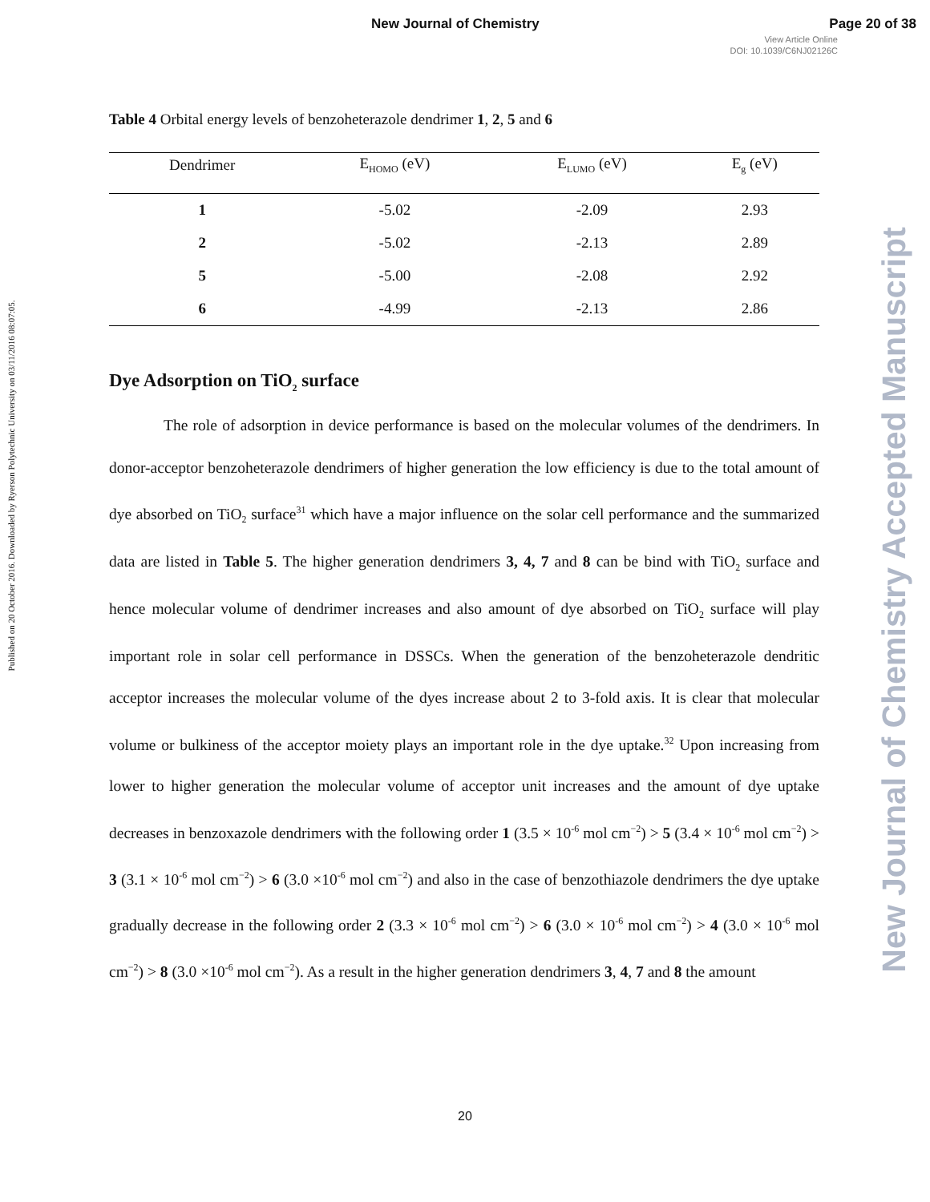New Journal of Chemistry Page 20 of 38
View Article Online
DOI: 10.1039/C6NJ02126C
Published on 20 October 2016. Downloaded by Ryerson Polytechnic University on 03/11/2016 08:07:05.
Table 4 Orbital energy levels of benzoheterazole dendrimer 1, 2, 5 and 6
| Dendrimer | E<sub>HOMO</sub> (eV) | E<sub>LUMO</sub> (eV) | E<sub>g</sub> (eV) |
| --- | --- | --- | --- |
| 1 | -5.02 | -2.09 | 2.93 |
| 2 | -5.02 | -2.13 | 2.89 |
| 5 | -5.00 | -2.08 | 2.92 |
| 6 | -4.99 | -2.13 | 2.86 |
Dye Adsorption on TiO<sub>2</sub> surface
The role of adsorption in device performance is based on the molecular volumes of the dendrimers. In donor-acceptor benzoheterazole dendrimers of higher generation the low efficiency is due to the total amount of dye absorbed on TiO<sub>2</sub> surface<sup>31</sup> which have a major influence on the solar cell performance and the summarized data are listed in Table 5. The higher generation dendrimers 3, 4, 7 and 8 can be bind with TiO<sub>2</sub> surface and hence molecular volume of dendrimer increases and also amount of dye absorbed on TiO<sub>2</sub> surface will play important role in solar cell performance in DSSCs. When the generation of the benzoheterazole dendritic acceptor increases the molecular volume of the dyes increase about 2 to 3-fold axis. It is clear that molecular volume or bulkiness of the acceptor moiety plays an important role in the dye uptake.<sup>32</sup> Upon increasing from lower to higher generation the molecular volume of acceptor unit increases and the amount of dye uptake decreases in benzoxazole dendrimers with the following order 1 (3.5 × 10<sup>-6</sup> mol cm<sup>−2</sup>) > 5 (3.4 × 10<sup>-6</sup> mol cm<sup>−2</sup>) > 3 (3.1 × 10<sup>-6</sup> mol cm<sup>−2</sup>) > 6 (3.0 ×10<sup>-6</sup> mol cm<sup>−2</sup>) and also in the case of benzothiazole dendrimers the dye uptake gradually decrease in the following order 2 (3.3 × 10<sup>-6</sup> mol cm<sup>−2</sup>) > 6 (3.0 × 10<sup>-6</sup> mol cm<sup>−2</sup>) > 4 (3.0 × 10<sup>-6</sup> mol cm<sup>−2</sup>) > 8 (3.0 ×10<sup>-6</sup> mol cm<sup>−2</sup>). As a result in the higher generation dendrimers 3, 4, 7 and 8 the amount
New Journal of Chemistry Accepted Manuscript
20